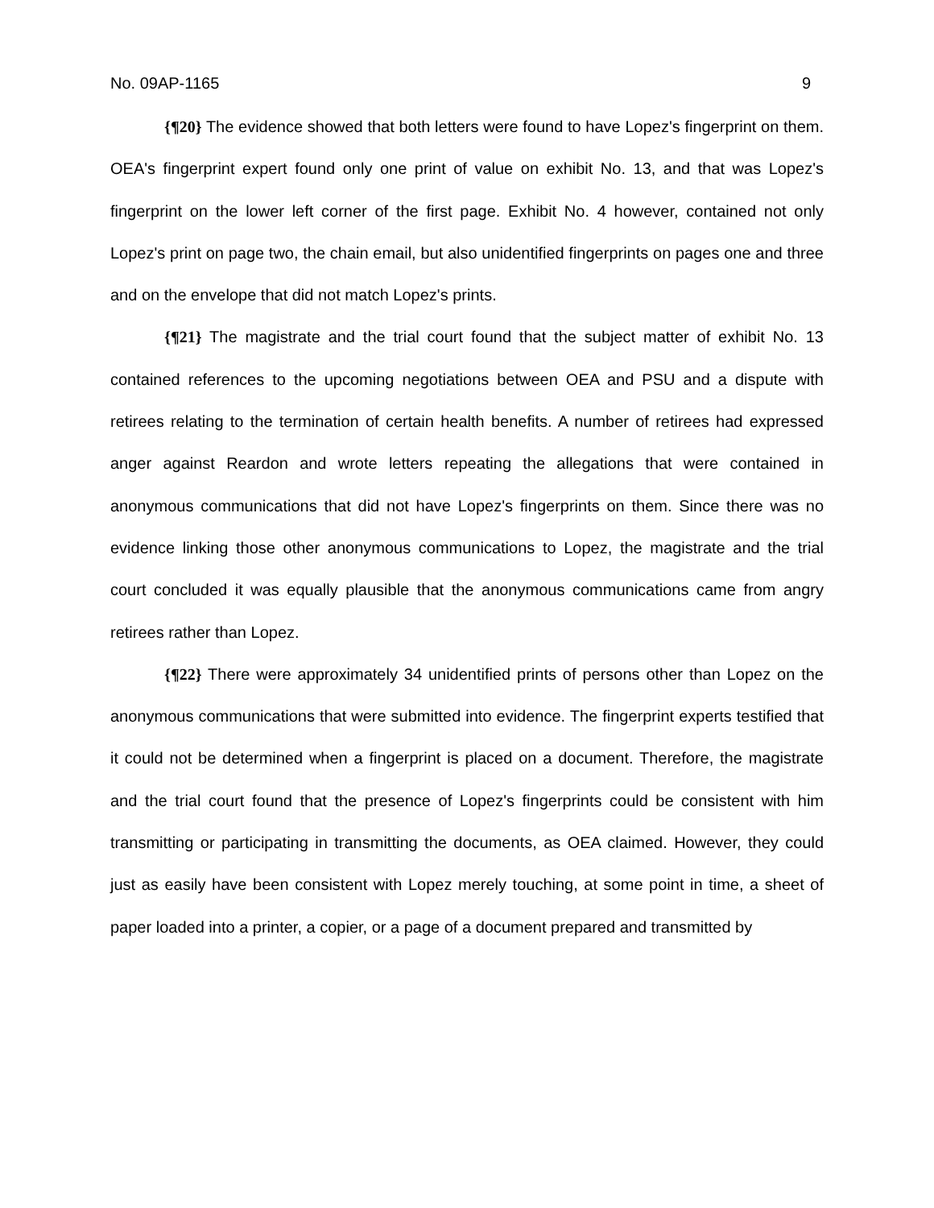No. 09AP-1165 9
{¶20} The evidence showed that both letters were found to have Lopez's fingerprint on them. OEA's fingerprint expert found only one print of value on exhibit No. 13, and that was Lopez's fingerprint on the lower left corner of the first page. Exhibit No. 4 however, contained not only Lopez's print on page two, the chain email, but also unidentified fingerprints on pages one and three and on the envelope that did not match Lopez's prints.
{¶21} The magistrate and the trial court found that the subject matter of exhibit No. 13 contained references to the upcoming negotiations between OEA and PSU and a dispute with retirees relating to the termination of certain health benefits. A number of retirees had expressed anger against Reardon and wrote letters repeating the allegations that were contained in anonymous communications that did not have Lopez's fingerprints on them. Since there was no evidence linking those other anonymous communications to Lopez, the magistrate and the trial court concluded it was equally plausible that the anonymous communications came from angry retirees rather than Lopez.
{¶22} There were approximately 34 unidentified prints of persons other than Lopez on the anonymous communications that were submitted into evidence. The fingerprint experts testified that it could not be determined when a fingerprint is placed on a document. Therefore, the magistrate and the trial court found that the presence of Lopez's fingerprints could be consistent with him transmitting or participating in transmitting the documents, as OEA claimed. However, they could just as easily have been consistent with Lopez merely touching, at some point in time, a sheet of paper loaded into a printer, a copier, or a page of a document prepared and transmitted by